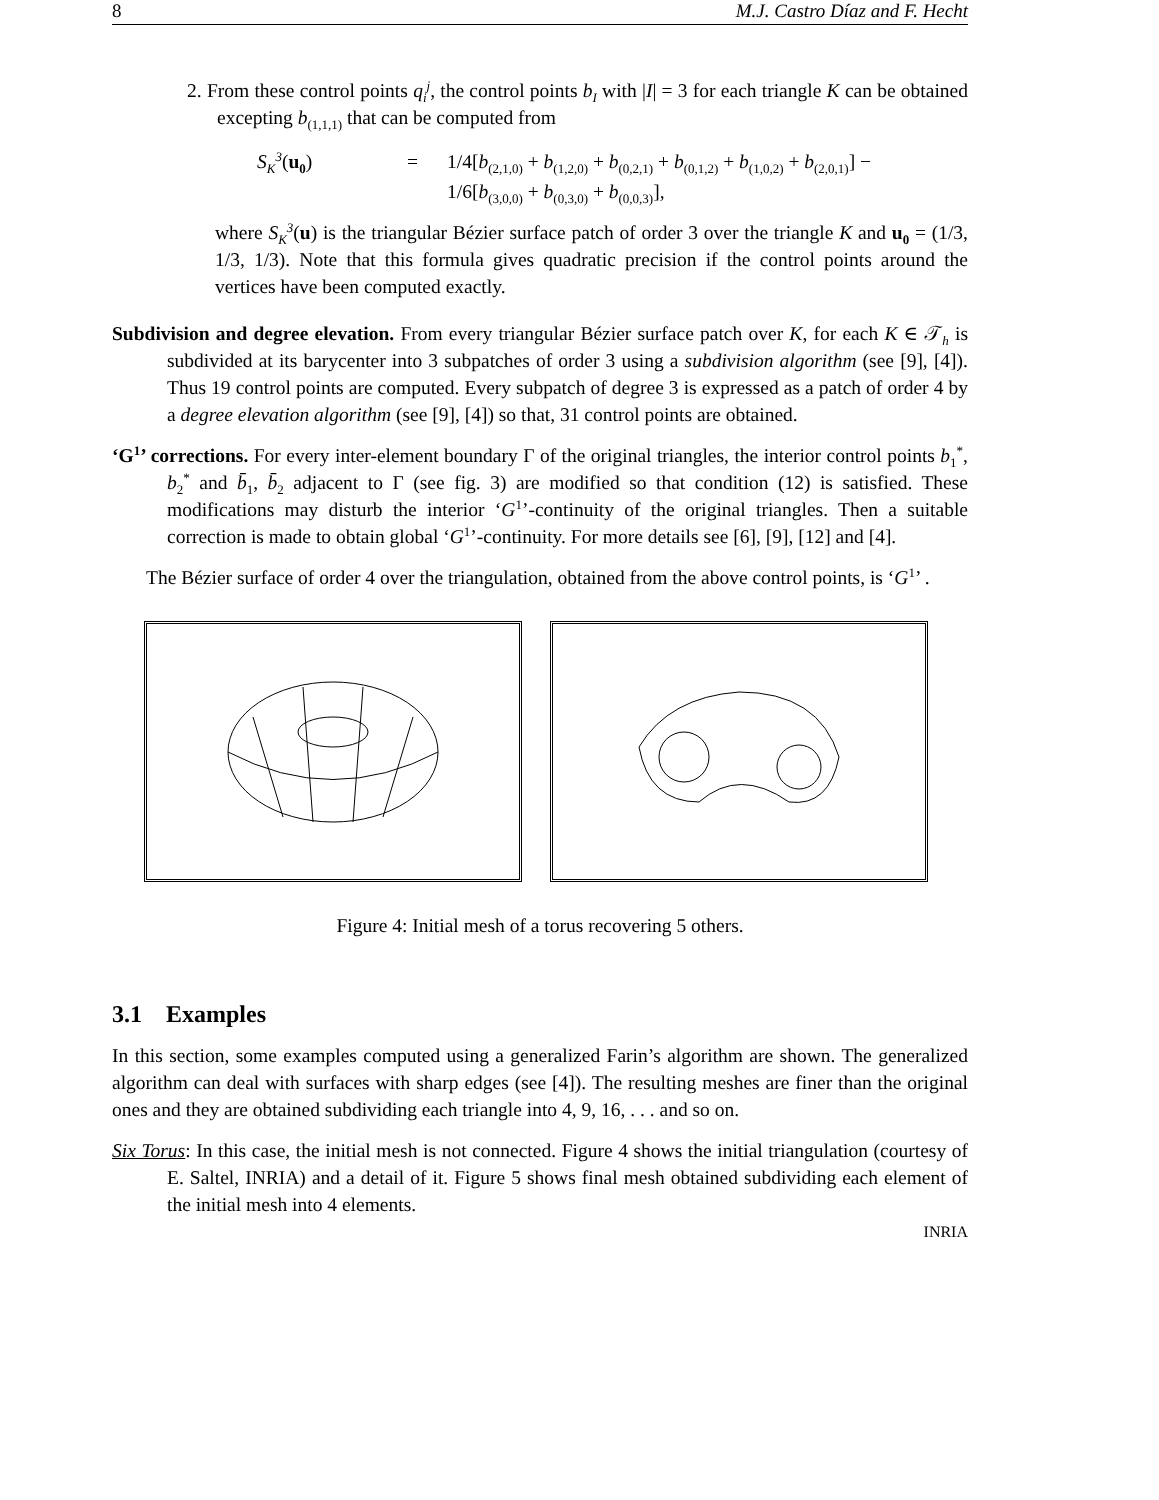8 M.J. Castro Díaz and F. Hecht
2. From these control points q<sub>i</sub><sup>j</sup>, the control points b<sub>I</sub> with |I| = 3 for each triangle K can be obtained excepting b<sub>(1,1,1)</sub> that can be computed from
S<sub>K</sub><sup>3</sup>(u<sub>0</sub>) = 1/4[b<sub>(2,1,0)</sub> + b<sub>(1,2,0)</sub> + b<sub>(0,2,1)</sub> + b<sub>(0,1,2)</sub> + b<sub>(1,0,2)</sub> + b<sub>(2,0,1)</sub>] −
1/6[b<sub>(3,0,0)</sub> + b<sub>(0,3,0)</sub> + b<sub>(0,0,3)</sub>],
where S<sub>K</sub><sup>3</sup>(u) is the triangular Bézier surface patch of order 3 over the triangle K and u<sub>0</sub> = (1/3, 1/3, 1/3). Note that this formula gives quadratic precision if the control points around the vertices have been computed exactly.
Subdivision and degree elevation. From every triangular Bézier surface patch over K, for each K ∈ 𝒯<sub>h</sub> is subdivided at its barycenter into 3 subpatches of order 3 using a subdivision algorithm (see [9], [4]). Thus 19 control points are computed. Every subpatch of degree 3 is expressed as a patch of order 4 by a degree elevation algorithm (see [9], [4]) so that, 31 control points are obtained.
‘G<sup>1</sup>’ corrections. For every inter-element boundary Γ of the original triangles, the interior control points b<sub>1</sub><sup>*</sup>, b<sub>2</sub><sup>*</sup> and b̄<sub>1</sub>, b̄<sub>2</sub> adjacent to Γ (see fig. 3) are modified so that condition (12) is satisfied. These modifications may disturb the interior ‘G<sup>1</sup>’-continuity of the original triangles. Then a suitable correction is made to obtain global ‘G<sup>1</sup>’-continuity. For more details see [6], [9], [12] and [4].
The Bézier surface of order 4 over the triangulation, obtained from the above control points, is ‘G<sup>1</sup>’ .
Figure 4: Initial mesh of a torus recovering 5 others.
3.1 Examples
In this section, some examples computed using a generalized Farin’s algorithm are shown. The generalized algorithm can deal with surfaces with sharp edges (see [4]). The resulting meshes are finer than the original ones and they are obtained subdividing each triangle into 4, 9, 16, . . . and so on.
Six Torus: In this case, the initial mesh is not connected. Figure 4 shows the initial triangulation (courtesy of E. Saltel, INRIA) and a detail of it. Figure 5 shows final mesh obtained subdividing each element of the initial mesh into 4 elements.
INRIA